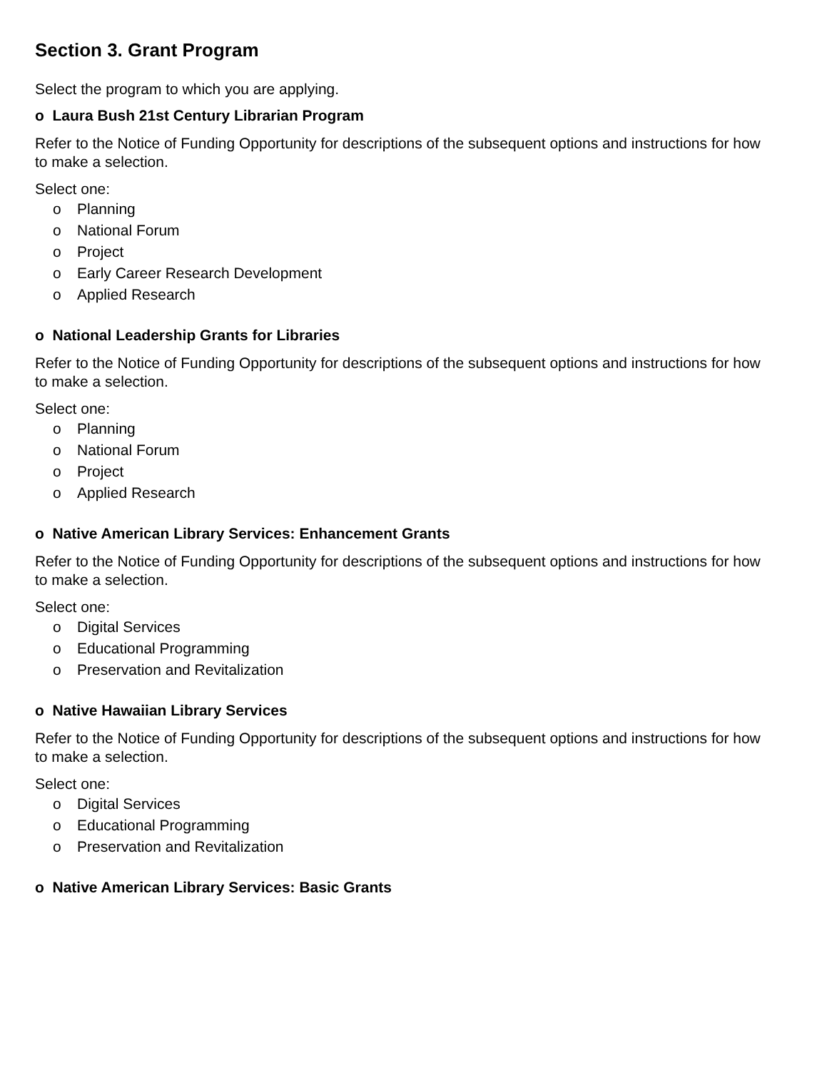Section 3. Grant Program
Select the program to which you are applying.
o Laura Bush 21st Century Librarian Program
Refer to the Notice of Funding Opportunity for descriptions of the subsequent options and instructions for how to make a selection.
Select one:
o Planning
o National Forum
o Project
o Early Career Research Development
o Applied Research
o National Leadership Grants for Libraries
Refer to the Notice of Funding Opportunity for descriptions of the subsequent options and instructions for how to make a selection.
Select one:
o Planning
o National Forum
o Project
o Applied Research
o Native American Library Services: Enhancement Grants
Refer to the Notice of Funding Opportunity for descriptions of the subsequent options and instructions for how to make a selection.
Select one:
o Digital Services
o Educational Programming
o Preservation and Revitalization
o Native Hawaiian Library Services
Refer to the Notice of Funding Opportunity for descriptions of the subsequent options and instructions for how to make a selection.
Select one:
o Digital Services
o Educational Programming
o Preservation and Revitalization
o Native American Library Services: Basic Grants